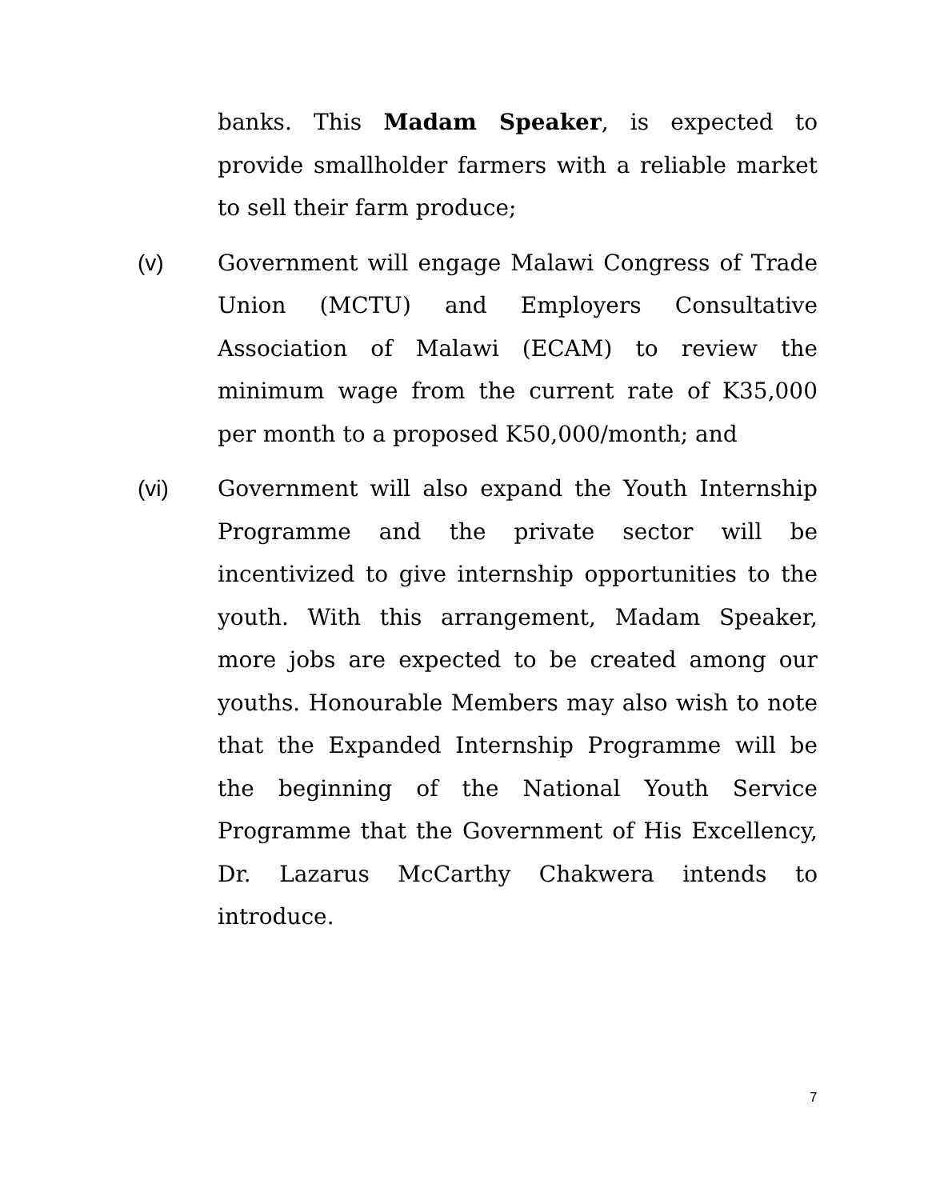banks. This Madam Speaker, is expected to provide smallholder farmers with a reliable market to sell their farm produce;
(v) Government will engage Malawi Congress of Trade Union (MCTU) and Employers Consultative Association of Malawi (ECAM) to review the minimum wage from the current rate of K35,000 per month to a proposed K50,000/month; and
(vi) Government will also expand the Youth Internship Programme and the private sector will be incentivized to give internship opportunities to the youth. With this arrangement, Madam Speaker, more jobs are expected to be created among our youths. Honourable Members may also wish to note that the Expanded Internship Programme will be the beginning of the National Youth Service Programme that the Government of His Excellency, Dr. Lazarus McCarthy Chakwera intends to introduce.
7